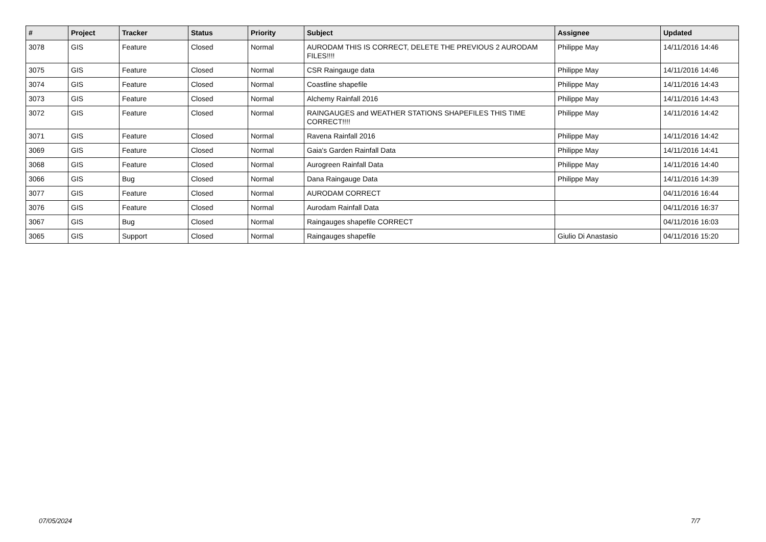| # | Project | Tracker | Status | Priority | Subject | Assignee | Updated |
| --- | --- | --- | --- | --- | --- | --- | --- |
| 3078 | GIS | Feature | Closed | Normal | AURODAM THIS IS CORRECT, DELETE THE PREVIOUS 2 AURODAM FILES!!!! | Philippe May | 14/11/2016 14:46 |
| 3075 | GIS | Feature | Closed | Normal | CSR Raingauge data | Philippe May | 14/11/2016 14:46 |
| 3074 | GIS | Feature | Closed | Normal | Coastline shapefile | Philippe May | 14/11/2016 14:43 |
| 3073 | GIS | Feature | Closed | Normal | Alchemy Rainfall 2016 | Philippe May | 14/11/2016 14:43 |
| 3072 | GIS | Feature | Closed | Normal | RAINGAUGES and WEATHER STATIONS SHAPEFILES THIS TIME CORRECT!!!! | Philippe May | 14/11/2016 14:42 |
| 3071 | GIS | Feature | Closed | Normal | Ravena Rainfall 2016 | Philippe May | 14/11/2016 14:42 |
| 3069 | GIS | Feature | Closed | Normal | Gaia's Garden Rainfall Data | Philippe May | 14/11/2016 14:41 |
| 3068 | GIS | Feature | Closed | Normal | Aurogreen Rainfall Data | Philippe May | 14/11/2016 14:40 |
| 3066 | GIS | Bug | Closed | Normal | Dana Raingauge Data | Philippe May | 14/11/2016 14:39 |
| 3077 | GIS | Feature | Closed | Normal | AURODAM CORRECT | | 04/11/2016 16:44 |
| 3076 | GIS | Feature | Closed | Normal | Aurodam Rainfall Data | | 04/11/2016 16:37 |
| 3067 | GIS | Bug | Closed | Normal | Raingauges shapefile CORRECT | | 04/11/2016 16:03 |
| 3065 | GIS | Support | Closed | Normal | Raingauges shapefile | Giulio Di Anastasio | 04/11/2016 15:20 |
07/05/2024 7/7